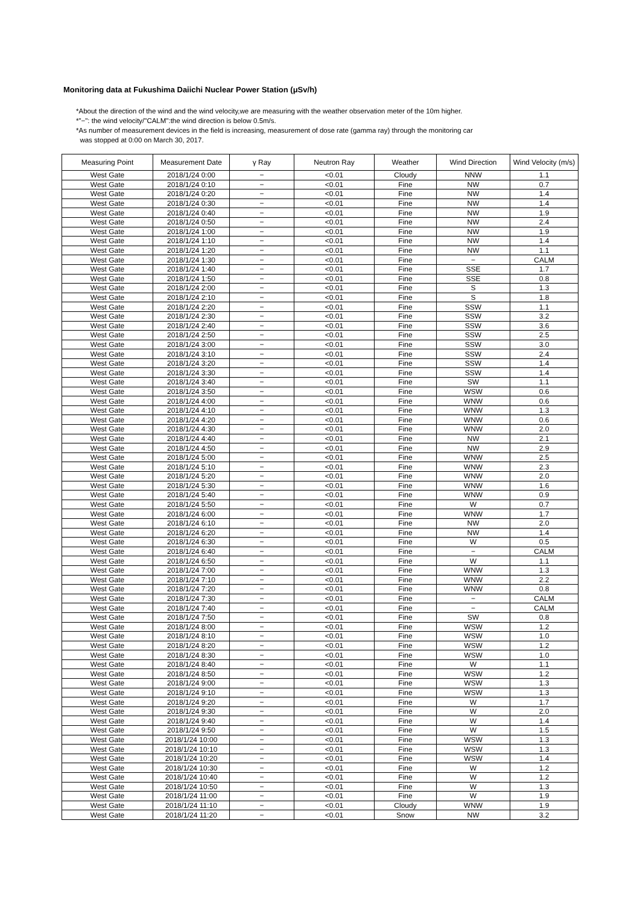Monitoring data at Fukushima Daiichi Nuclear Power Station (μSv/h)
*About the direction of the wind and the wind velocity,we are measuring with the weather observation meter of the 10m higher.
*"−": the wind velocity/"CALM":the wind direction is below 0.5m/s.
*As number of measurement devices in the field is increasing, measurement of dose rate (gamma ray) through the monitoring car
was stopped at 0:00 on March 30, 2017.
| Measuring Point | Measurement Date | γ Ray | Neutron Ray | Weather | Wind Direction | Wind Velocity (m/s) |
| --- | --- | --- | --- | --- | --- | --- |
| West Gate | 2018/1/24 0:00 | − | <0.01 | Cloudy | NNW | 1.1 |
| West Gate | 2018/1/24 0:10 | − | <0.01 | Fine | NW | 0.7 |
| West Gate | 2018/1/24 0:20 | − | <0.01 | Fine | NW | 1.4 |
| West Gate | 2018/1/24 0:30 | − | <0.01 | Fine | NW | 1.4 |
| West Gate | 2018/1/24 0:40 | − | <0.01 | Fine | NW | 1.9 |
| West Gate | 2018/1/24 0:50 | − | <0.01 | Fine | NW | 2.4 |
| West Gate | 2018/1/24 1:00 | − | <0.01 | Fine | NW | 1.9 |
| West Gate | 2018/1/24 1:10 | − | <0.01 | Fine | NW | 1.4 |
| West Gate | 2018/1/24 1:20 | − | <0.01 | Fine | NW | 1.1 |
| West Gate | 2018/1/24 1:30 | − | <0.01 | Fine | − | CALM |
| West Gate | 2018/1/24 1:40 | − | <0.01 | Fine | SSE | 1.7 |
| West Gate | 2018/1/24 1:50 | − | <0.01 | Fine | SSE | 0.8 |
| West Gate | 2018/1/24 2:00 | − | <0.01 | Fine | S | 1.3 |
| West Gate | 2018/1/24 2:10 | − | <0.01 | Fine | S | 1.8 |
| West Gate | 2018/1/24 2:20 | − | <0.01 | Fine | SSW | 1.1 |
| West Gate | 2018/1/24 2:30 | − | <0.01 | Fine | SSW | 3.2 |
| West Gate | 2018/1/24 2:40 | − | <0.01 | Fine | SSW | 3.6 |
| West Gate | 2018/1/24 2:50 | − | <0.01 | Fine | SSW | 2.5 |
| West Gate | 2018/1/24 3:00 | − | <0.01 | Fine | SSW | 3.0 |
| West Gate | 2018/1/24 3:10 | − | <0.01 | Fine | SSW | 2.4 |
| West Gate | 2018/1/24 3:20 | − | <0.01 | Fine | SSW | 1.4 |
| West Gate | 2018/1/24 3:30 | − | <0.01 | Fine | SSW | 1.4 |
| West Gate | 2018/1/24 3:40 | − | <0.01 | Fine | SW | 1.1 |
| West Gate | 2018/1/24 3:50 | − | <0.01 | Fine | WSW | 0.6 |
| West Gate | 2018/1/24 4:00 | − | <0.01 | Fine | WNW | 0.6 |
| West Gate | 2018/1/24 4:10 | − | <0.01 | Fine | WNW | 1.3 |
| West Gate | 2018/1/24 4:20 | − | <0.01 | Fine | WNW | 0.6 |
| West Gate | 2018/1/24 4:30 | − | <0.01 | Fine | WNW | 2.0 |
| West Gate | 2018/1/24 4:40 | − | <0.01 | Fine | NW | 2.1 |
| West Gate | 2018/1/24 4:50 | − | <0.01 | Fine | NW | 2.9 |
| West Gate | 2018/1/24 5:00 | − | <0.01 | Fine | WNW | 2.5 |
| West Gate | 2018/1/24 5:10 | − | <0.01 | Fine | WNW | 2.3 |
| West Gate | 2018/1/24 5:20 | − | <0.01 | Fine | WNW | 2.0 |
| West Gate | 2018/1/24 5:30 | − | <0.01 | Fine | WNW | 1.6 |
| West Gate | 2018/1/24 5:40 | − | <0.01 | Fine | WNW | 0.9 |
| West Gate | 2018/1/24 5:50 | − | <0.01 | Fine | W | 0.7 |
| West Gate | 2018/1/24 6:00 | − | <0.01 | Fine | WNW | 1.7 |
| West Gate | 2018/1/24 6:10 | − | <0.01 | Fine | NW | 2.0 |
| West Gate | 2018/1/24 6:20 | − | <0.01 | Fine | NW | 1.4 |
| West Gate | 2018/1/24 6:30 | − | <0.01 | Fine | W | 0.5 |
| West Gate | 2018/1/24 6:40 | − | <0.01 | Fine | − | CALM |
| West Gate | 2018/1/24 6:50 | − | <0.01 | Fine | W | 1.1 |
| West Gate | 2018/1/24 7:00 | − | <0.01 | Fine | WNW | 1.3 |
| West Gate | 2018/1/24 7:10 | − | <0.01 | Fine | WNW | 2.2 |
| West Gate | 2018/1/24 7:20 | − | <0.01 | Fine | WNW | 0.8 |
| West Gate | 2018/1/24 7:30 | − | <0.01 | Fine | − | CALM |
| West Gate | 2018/1/24 7:40 | − | <0.01 | Fine | − | CALM |
| West Gate | 2018/1/24 7:50 | − | <0.01 | Fine | SW | 0.8 |
| West Gate | 2018/1/24 8:00 | − | <0.01 | Fine | WSW | 1.2 |
| West Gate | 2018/1/24 8:10 | − | <0.01 | Fine | WSW | 1.0 |
| West Gate | 2018/1/24 8:20 | − | <0.01 | Fine | WSW | 1.2 |
| West Gate | 2018/1/24 8:30 | − | <0.01 | Fine | WSW | 1.0 |
| West Gate | 2018/1/24 8:40 | − | <0.01 | Fine | W | 1.1 |
| West Gate | 2018/1/24 8:50 | − | <0.01 | Fine | WSW | 1.2 |
| West Gate | 2018/1/24 9:00 | − | <0.01 | Fine | WSW | 1.3 |
| West Gate | 2018/1/24 9:10 | − | <0.01 | Fine | WSW | 1.3 |
| West Gate | 2018/1/24 9:20 | − | <0.01 | Fine | W | 1.7 |
| West Gate | 2018/1/24 9:30 | − | <0.01 | Fine | W | 2.0 |
| West Gate | 2018/1/24 9:40 | − | <0.01 | Fine | W | 1.4 |
| West Gate | 2018/1/24 9:50 | − | <0.01 | Fine | W | 1.5 |
| West Gate | 2018/1/24 10:00 | − | <0.01 | Fine | WSW | 1.3 |
| West Gate | 2018/1/24 10:10 | − | <0.01 | Fine | WSW | 1.3 |
| West Gate | 2018/1/24 10:20 | − | <0.01 | Fine | WSW | 1.4 |
| West Gate | 2018/1/24 10:30 | − | <0.01 | Fine | W | 1.2 |
| West Gate | 2018/1/24 10:40 | − | <0.01 | Fine | W | 1.2 |
| West Gate | 2018/1/24 10:50 | − | <0.01 | Fine | W | 1.3 |
| West Gate | 2018/1/24 11:00 | − | <0.01 | Fine | W | 1.9 |
| West Gate | 2018/1/24 11:10 | − | <0.01 | Cloudy | WNW | 1.9 |
| West Gate | 2018/1/24 11:20 | − | <0.01 | Snow | NW | 3.2 |